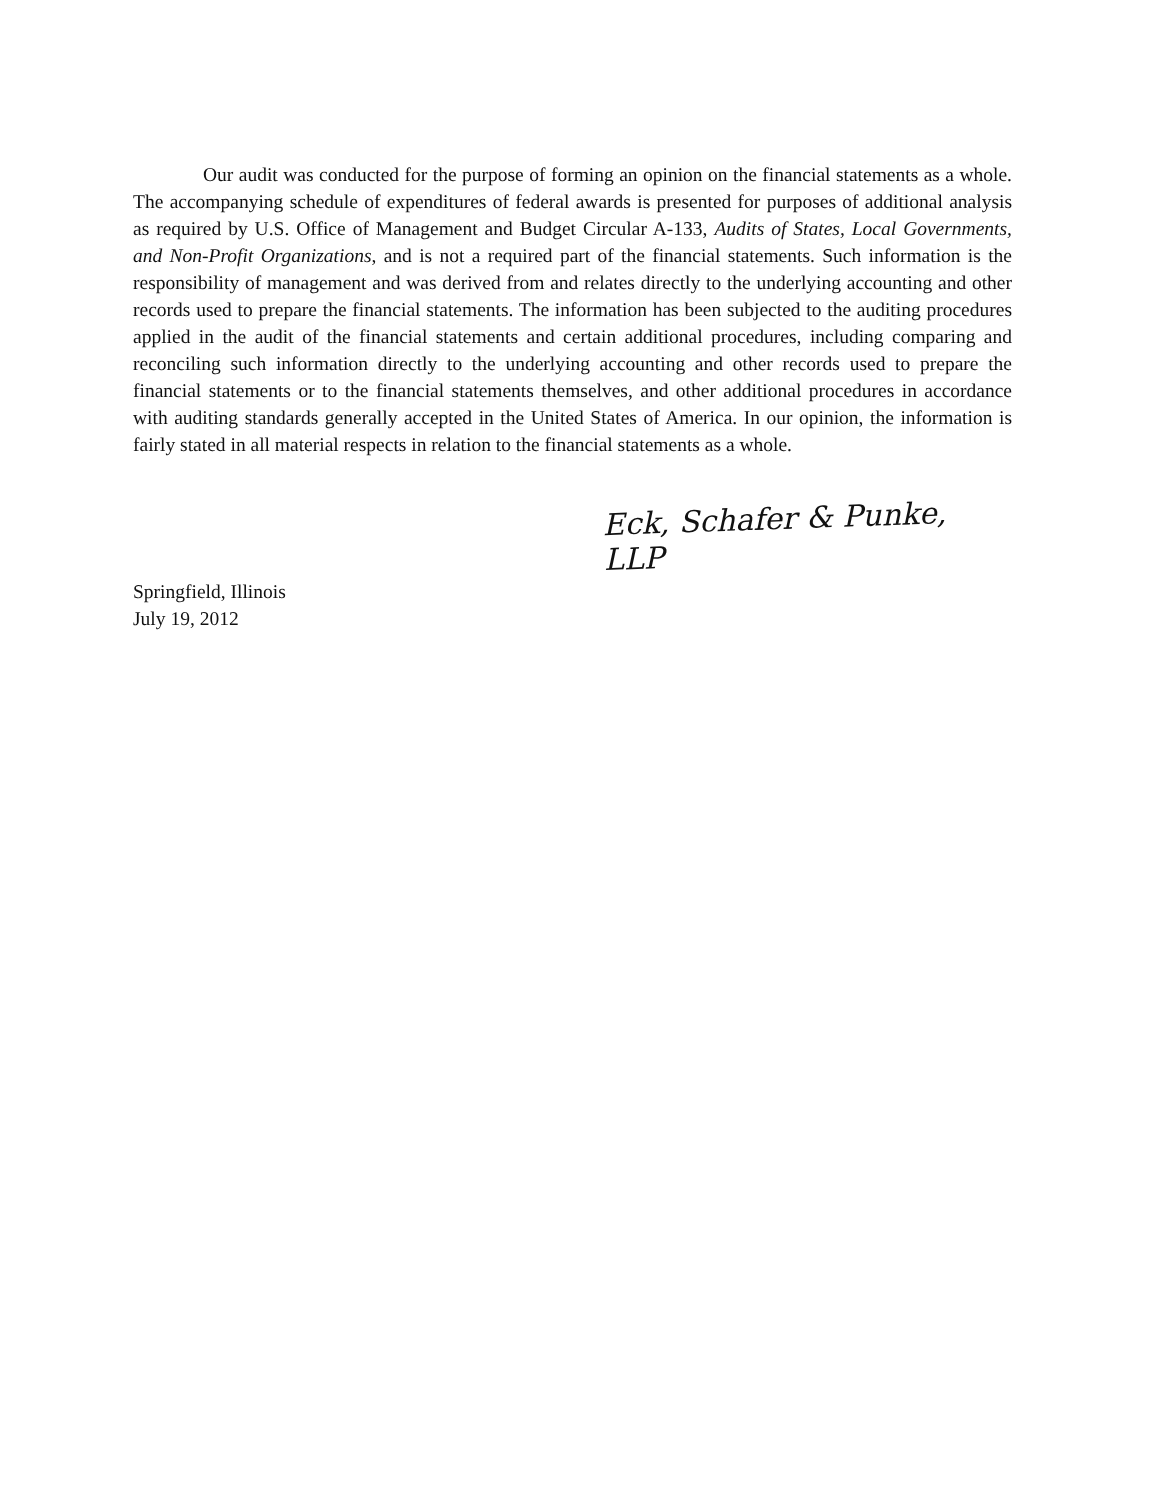Our audit was conducted for the purpose of forming an opinion on the financial statements as a whole. The accompanying schedule of expenditures of federal awards is presented for purposes of additional analysis as required by U.S. Office of Management and Budget Circular A-133, Audits of States, Local Governments, and Non-Profit Organizations, and is not a required part of the financial statements. Such information is the responsibility of management and was derived from and relates directly to the underlying accounting and other records used to prepare the financial statements. The information has been subjected to the auditing procedures applied in the audit of the financial statements and certain additional procedures, including comparing and reconciling such information directly to the underlying accounting and other records used to prepare the financial statements or to the financial statements themselves, and other additional procedures in accordance with auditing standards generally accepted in the United States of America. In our opinion, the information is fairly stated in all material respects in relation to the financial statements as a whole.
Eck, Schafer & Punke, LLP
Springfield, Illinois
July 19, 2012